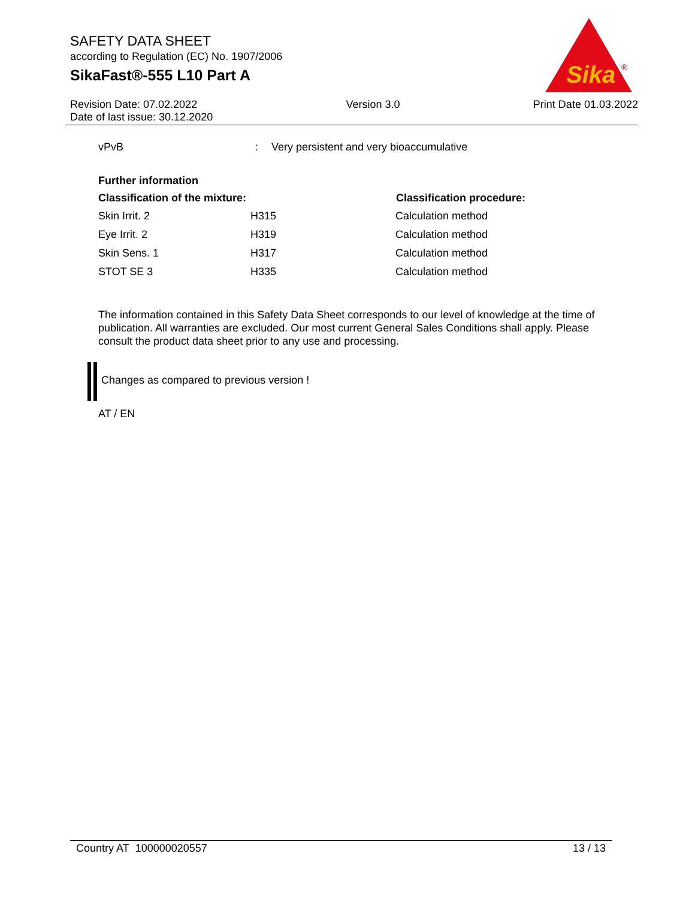SAFETY DATA SHEET
according to Regulation (EC) No. 1907/2006
SikaFast®-555 L10 Part A
Revision Date: 07.02.2022
Date of last issue: 30.12.2020
Version 3.0 Print Date 01.03.2022
Sika
®
| vPvB | : | Very persistent and very bioaccumulative |
Further information
| Classification of the mixture: | | Classification procedure: |
| --- | --- | --- |
| Skin Irrit. 2 | H315 | Calculation method |
| Eye Irrit. 2 | H319 | Calculation method |
| Skin Sens. 1 | H317 | Calculation method |
| STOT SE 3 | H335 | Calculation method |
The information contained in this Safety Data Sheet corresponds to our level of knowledge at the time of publication. All warranties are excluded. Our most current General Sales Conditions shall apply. Please consult the product data sheet prior to any use and processing.
Changes as compared to previous version !
AT / EN
Country AT 100000020557 13 / 13